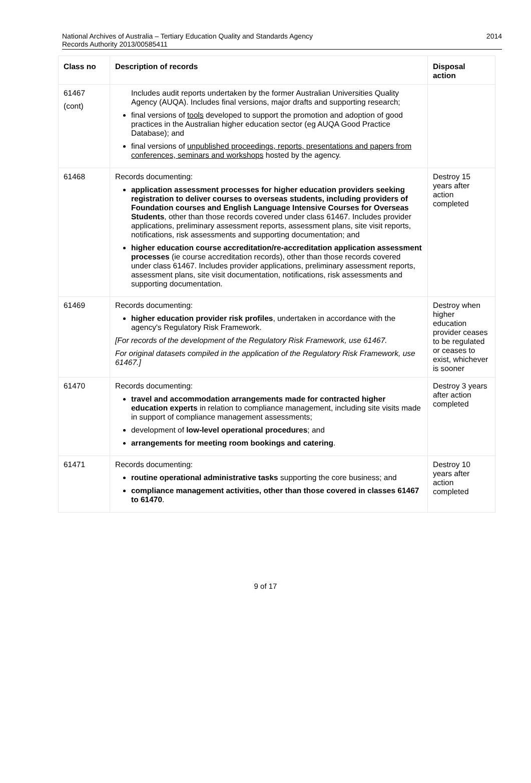National Archives of Australia – Tertiary Education Quality and Standards Agency
Records Authority 2013/00585411
2014
| Class no | Description of records | Disposal action |
| --- | --- | --- |
| 61467 (cont) | Includes audit reports undertaken by the former Australian Universities Quality Agency (AUQA). Includes final versions, major drafts and supporting research; final versions of tools developed to support the promotion and adoption of good practices in the Australian higher education sector (eg AUQA Good Practice Database); and final versions of unpublished proceedings, reports, presentations and papers from conferences, seminars and workshops hosted by the agency. | |
| 61468 | Records documenting: application assessment processes for higher education providers seeking registration to deliver courses to overseas students, including providers of Foundation courses and English Language Intensive Courses for Overseas Students , other than those records covered under class 61467. Includes provider applications, preliminary assessment reports, assessment plans, site visit reports, notifications, risk assessments and supporting documentation; and higher education course accreditation/re-accreditation application assessment processes (ie course accreditation records), other than those records covered under class 61467. Includes provider applications, preliminary assessment reports, assessment plans, site visit documentation, notifications, risk assessments and supporting documentation. | Destroy 15 years after action completed |
| 61469 | Records documenting: higher education provider risk profiles , undertaken in accordance with the agency's Regulatory Risk Framework. [For records of the development of the Regulatory Risk Framework, use 61467. For original datasets compiled in the application of the Regulatory Risk Framework, use 61467.] | Destroy when higher education provider ceases to be regulated or ceases to exist, whichever is sooner |
| 61470 | Records documenting: travel and accommodation arrangements made for contracted higher education experts in relation to compliance management, including site visits made in support of compliance management assessments; development of low-level operational procedures ; and arrangements for meeting room bookings and catering . | Destroy 3 years after action completed |
| 61471 | Records documenting: routine operational administrative tasks supporting the core business; and compliance management activities, other than those covered in classes 61467 to 61470 . | Destroy 10 years after action completed |
9 of 17